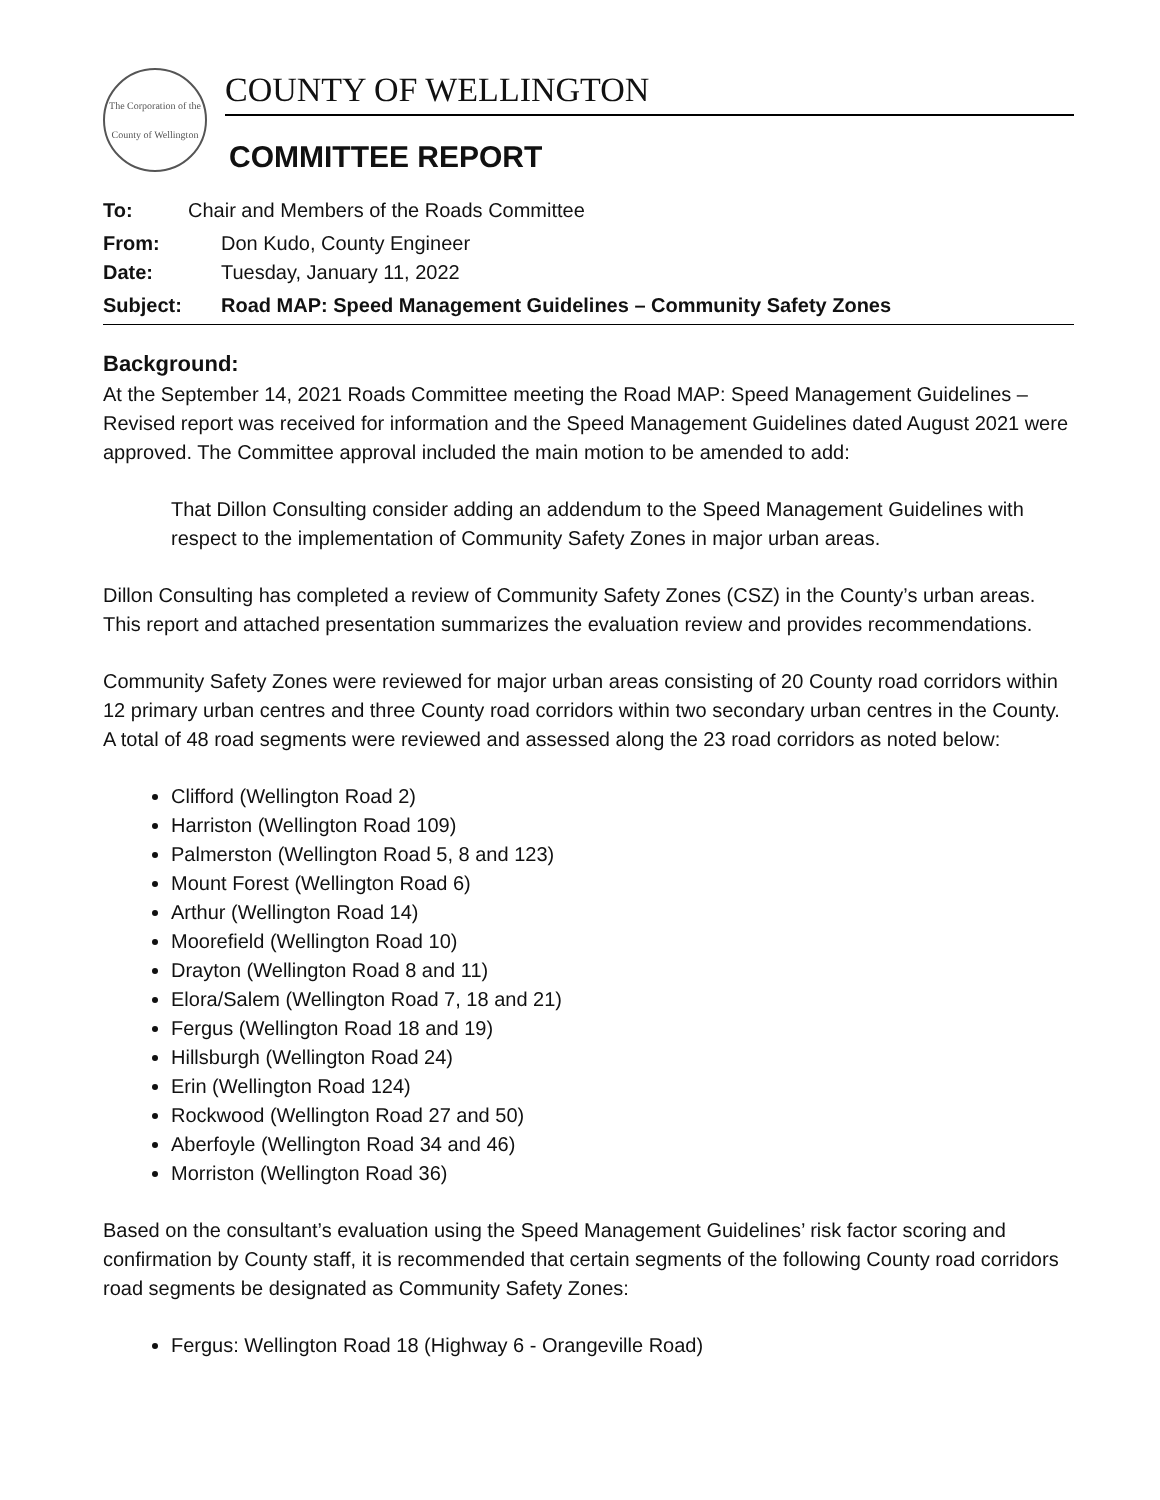The Corporation of the County of Wellington
COUNTY OF WELLINGTON
COMMITTEE REPORT
To: Chair and Members of the Roads Committee
From: Don Kudo, County Engineer
Date: Tuesday, January 11, 2022
Subject: Road MAP: Speed Management Guidelines – Community Safety Zones
Background:
At the September 14, 2021 Roads Committee meeting the Road MAP: Speed Management Guidelines – Revised report was received for information and the Speed Management Guidelines dated August 2021 were approved. The Committee approval included the main motion to be amended to add:
That Dillon Consulting consider adding an addendum to the Speed Management Guidelines with respect to the implementation of Community Safety Zones in major urban areas.
Dillon Consulting has completed a review of Community Safety Zones (CSZ) in the County’s urban areas. This report and attached presentation summarizes the evaluation review and provides recommendations.
Community Safety Zones were reviewed for major urban areas consisting of 20 County road corridors within 12 primary urban centres and three County road corridors within two secondary urban centres in the County. A total of 48 road segments were reviewed and assessed along the 23 road corridors as noted below:
Clifford (Wellington Road 2)
Harriston (Wellington Road 109)
Palmerston (Wellington Road 5, 8 and 123)
Mount Forest (Wellington Road 6)
Arthur (Wellington Road 14)
Moorefield (Wellington Road 10)
Drayton (Wellington Road 8 and 11)
Elora/Salem (Wellington Road 7, 18 and 21)
Fergus (Wellington Road 18 and 19)
Hillsburgh (Wellington Road 24)
Erin (Wellington Road 124)
Rockwood (Wellington Road 27 and 50)
Aberfoyle (Wellington Road 34 and 46)
Morriston (Wellington Road 36)
Based on the consultant’s evaluation using the Speed Management Guidelines’ risk factor scoring and confirmation by County staff, it is recommended that certain segments of the following County road corridors road segments be designated as Community Safety Zones:
Fergus: Wellington Road 18 (Highway 6 - Orangeville Road)